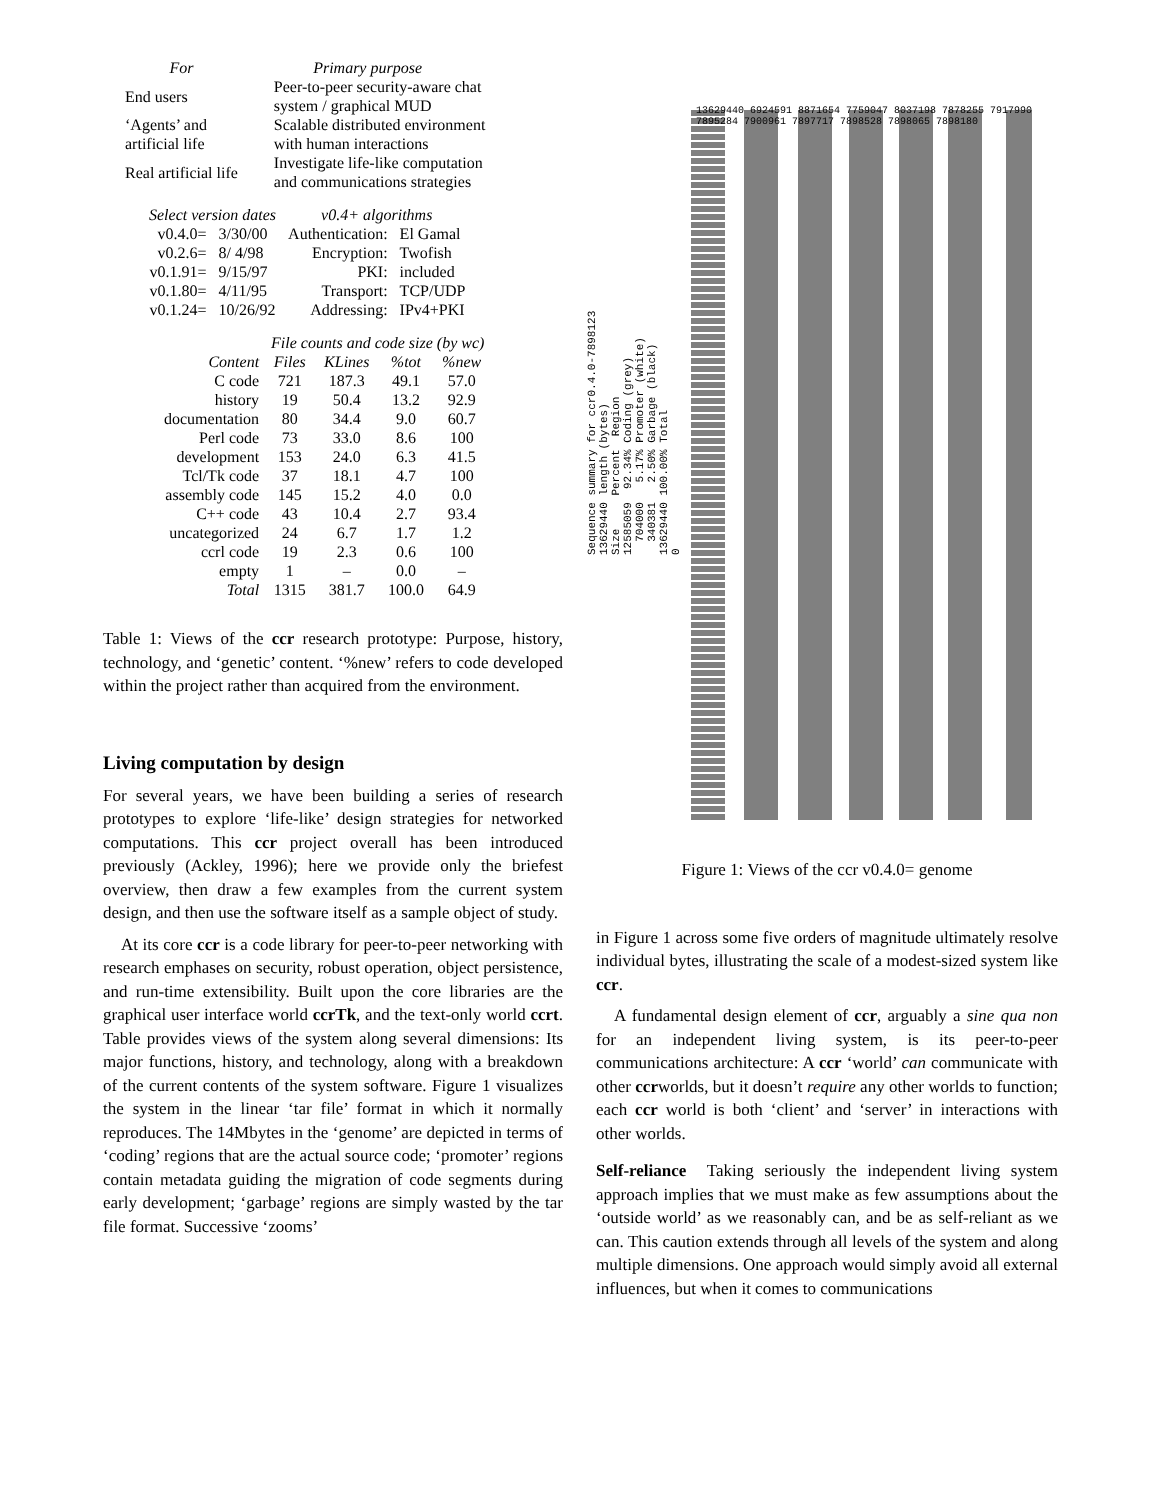| For | Primary purpose |
| --- | --- |
| End users | Peer-to-peer security-aware chat system / graphical MUD |
| ‘Agents’ and artificial life | Scalable distributed environment with human interactions |
| Real artificial life | Investigate life-like computation and communications strategies |
| Select version dates | | v0.4+ algorithms | |
| --- | --- | --- | --- |
| v0.4.0= | 3/30/00 | Authentication: | El Gamal |
| v0.2.6= | 8/ 4/98 | Encryption: | Twofish |
| v0.1.91= | 9/15/97 | PKI: | included |
| v0.1.80= | 4/11/95 | Transport: | TCP/UDP |
| v0.1.24= | 10/26/92 | Addressing: | IPv4+PKI |
| | File counts and code size (by wc) | | | |
| --- | --- | --- | --- | --- |
| Content | Files | KLines | %tot | %new |
| C code | 721 | 187.3 | 49.1 | 57.0 |
| history | 19 | 50.4 | 13.2 | 92.9 |
| documentation | 80 | 34.4 | 9.0 | 60.7 |
| Perl code | 73 | 33.0 | 8.6 | 100 |
| development | 153 | 24.0 | 6.3 | 41.5 |
| Tcl/Tk code | 37 | 18.1 | 4.7 | 100 |
| assembly code | 145 | 15.2 | 4.0 | 0.0 |
| C++ code | 43 | 10.4 | 2.7 | 93.4 |
| uncategorized | 24 | 6.7 | 1.7 | 1.2 |
| ccrl code | 19 | 2.3 | 0.6 | 100 |
| empty | 1 | – | 0.0 | – |
| Total | 1315 | 381.7 | 100.0 | 64.9 |
Table 1: Views of the ccr research prototype: Purpose, history, technology, and ‘genetic’ content. ‘%new’ refers to code developed within the project rather than acquired from the environment.
Living computation by design
For several years, we have been building a series of research prototypes to explore ‘life-like’ design strategies for networked computations. This ccr project overall has been introduced previously (Ackley, 1996); here we provide only the briefest overview, then draw a few examples from the current system design, and then use the software itself as a sample object of study.
At its core ccr is a code library for peer-to-peer networking with research emphases on security, robust operation, object persistence, and run-time extensibility. Built upon the core libraries are the graphical user interface world ccrTk, and the text-only world ccrt. Table provides views of the system along several dimensions: Its major functions, history, and technology, along with a breakdown of the current contents of the system software. Figure 1 visualizes the system in the linear ‘tar file’ format in which it normally reproduces. The 14Mbytes in the ‘genome’ are depicted in terms of ‘coding’ regions that are the actual source code; ‘promoter’ regions contain metadata guiding the migration of code segments during early development; ‘garbage’ regions are simply wasted by the tar file format. Successive ‘zooms’
Sequence summary for ccr0.4.0-7898123 13629440 length (bytes) Size Percent Region 12585059 92.34% Coding (grey) 704000 5.17% Promoter (white) 340381 2.50% Garbage (black) 13629440 100.00% Total 0
13629440 6924591 8871654 7759047 8037198 7878255 7917990 7895284 7900961 7897717 7898528 7898065 7898180
Figure 1: Views of the ccr v0.4.0= genome
in Figure 1 across some five orders of magnitude ultimately resolve individual bytes, illustrating the scale of a modest-sized system like ccr.
A fundamental design element of ccr, arguably a sine qua non for an independent living system, is its peer-to-peer communications architecture: A ccr ‘world’ can communicate with other ccrworlds, but it doesn’t require any other worlds to function; each ccr world is both ‘client’ and ‘server’ in interactions with other worlds.
Self-reliance Taking seriously the independent living system approach implies that we must make as few assumptions about the ‘outside world’ as we reasonably can, and be as self-reliant as we can. This caution extends through all levels of the system and along multiple dimensions. One approach would simply avoid all external influences, but when it comes to communications